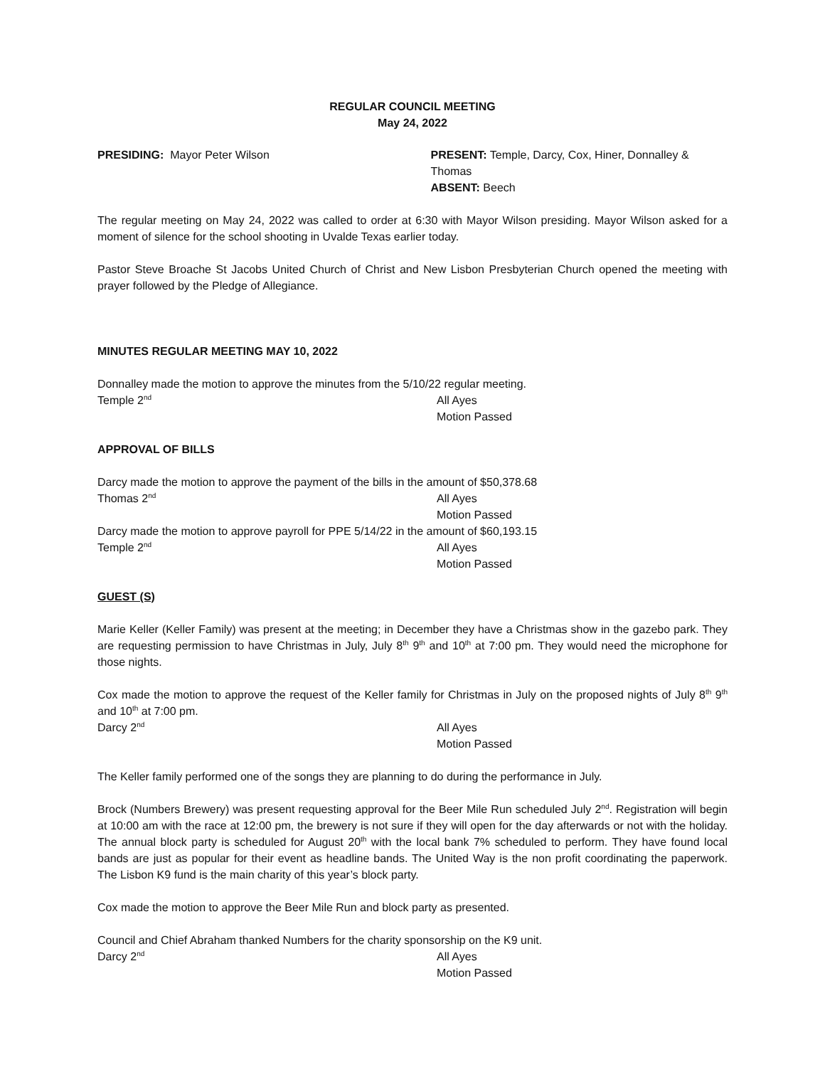REGULAR COUNCIL MEETING
May 24, 2022
PRESIDING: Mayor Peter Wilson PRESENT: Temple, Darcy, Cox, Hiner, Donnalley & Thomas
ABSENT: Beech
The regular meeting on May 24, 2022 was called to order at 6:30 with Mayor Wilson presiding. Mayor Wilson asked for a moment of silence for the school shooting in Uvalde Texas earlier today.
Pastor Steve Broache St Jacobs United Church of Christ and New Lisbon Presbyterian Church opened the meeting with prayer followed by the Pledge of Allegiance.
MINUTES REGULAR MEETING MAY 10, 2022
Donnalley made the motion to approve the minutes from the 5/10/22 regular meeting.
Temple 2<sup>nd</sup>
All Ayes
Motion Passed
APPROVAL OF BILLS
Darcy made the motion to approve the payment of the bills in the amount of $50,378.68
Thomas 2<sup>nd</sup>
All Ayes
Motion Passed
Darcy made the motion to approve payroll for PPE 5/14/22 in the amount of $60,193.15
Temple 2<sup>nd</sup>
All Ayes
Motion Passed
GUEST (S)
Marie Keller (Keller Family) was present at the meeting; in December they have a Christmas show in the gazebo park. They are requesting permission to have Christmas in July, July 8<sup>th</sup> 9<sup>th</sup> and 10<sup>th</sup> at 7:00 pm. They would need the microphone for those nights.
Cox made the motion to approve the request of the Keller family for Christmas in July on the proposed nights of July 8<sup>th</sup> 9<sup>th</sup> and 10<sup>th</sup> at 7:00 pm.
Darcy 2<sup>nd</sup>
All Ayes
Motion Passed
The Keller family performed one of the songs they are planning to do during the performance in July.
Brock (Numbers Brewery) was present requesting approval for the Beer Mile Run scheduled July 2<sup>nd</sup>. Registration will begin at 10:00 am with the race at 12:00 pm, the brewery is not sure if they will open for the day afterwards or not with the holiday. The annual block party is scheduled for August 20<sup>th</sup> with the local bank 7% scheduled to perform. They have found local bands are just as popular for their event as headline bands. The United Way is the non profit coordinating the paperwork. The Lisbon K9 fund is the main charity of this year’s block party.
Cox made the motion to approve the Beer Mile Run and block party as presented.
Council and Chief Abraham thanked Numbers for the charity sponsorship on the K9 unit.
Darcy 2<sup>nd</sup>
All Ayes
Motion Passed